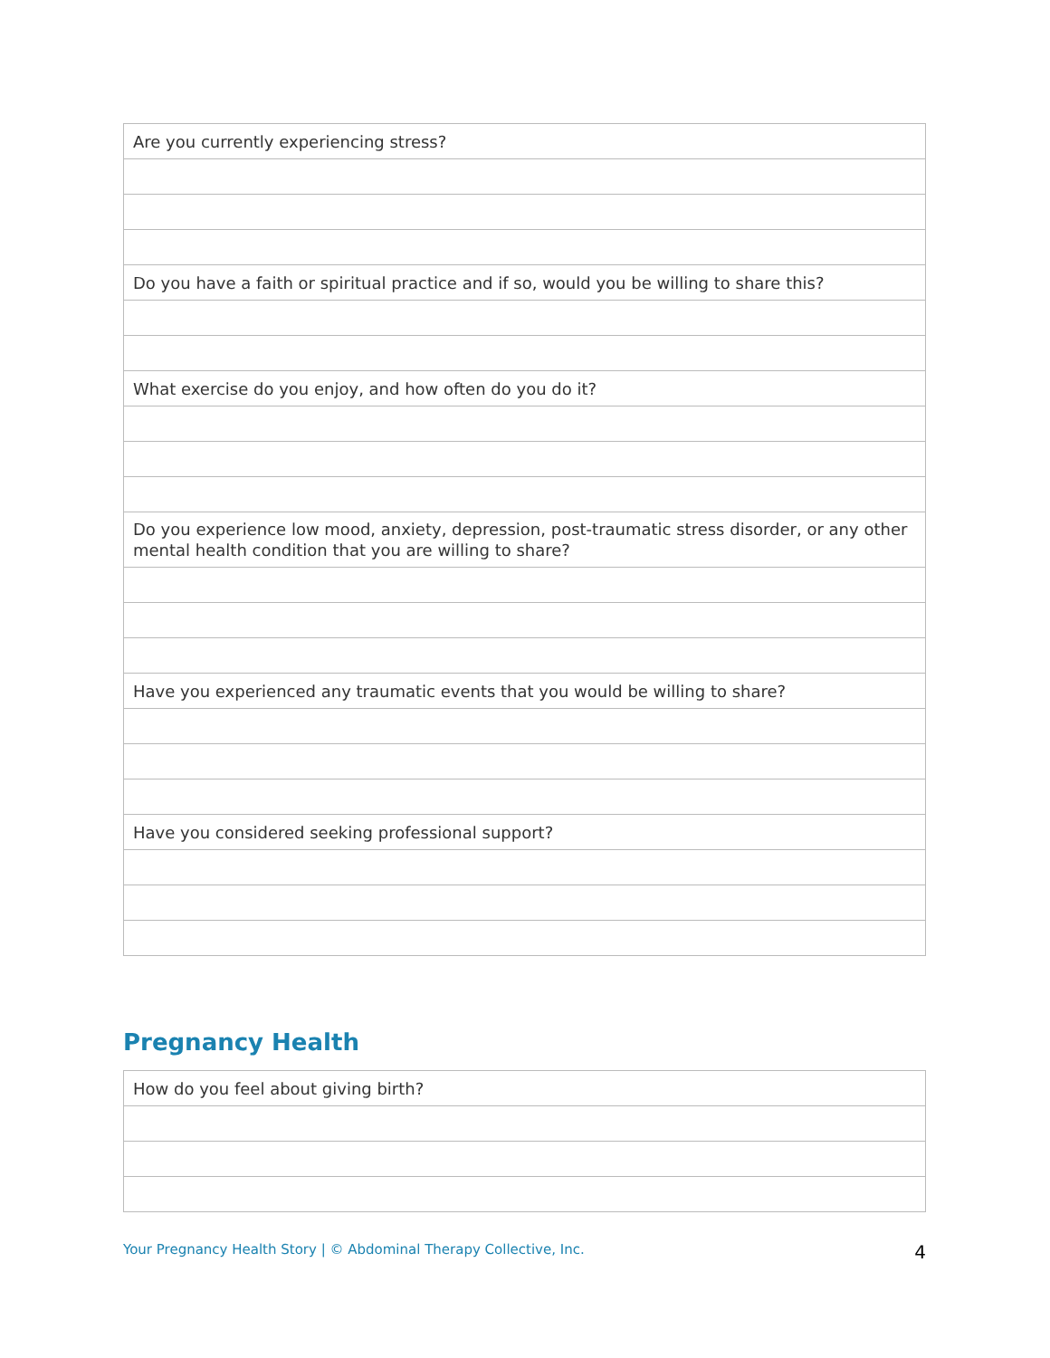| Are you currently experiencing stress? |
| Do you have a faith or spiritual practice and if so, would you be willing to share this? |
| What exercise do you enjoy, and how often do you do it? |
| Do you experience low mood, anxiety, depression, post-traumatic stress disorder, or any other mental health condition that you are willing to share? |
| Have you experienced any traumatic events that you would be willing to share? |
| Have you considered seeking professional support? |
Pregnancy Health
| How do you feel about giving birth? |
Your Pregnancy Health Story | © Abdominal Therapy Collective, Inc. 4